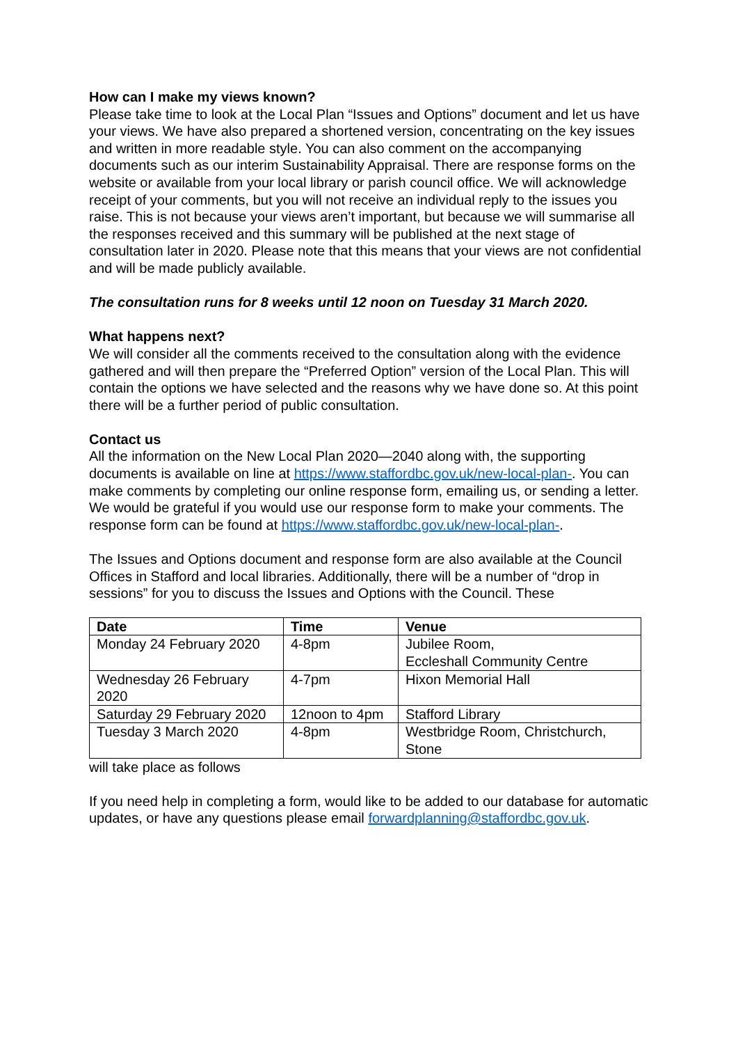How can I make my views known?
Please take time to look at the Local Plan “Issues and Options” document and let us have your views. We have also prepared a shortened version, concentrating on the key issues and written in more readable style. You can also comment on the accompanying documents such as our interim Sustainability Appraisal. There are response forms on the website or available from your local library or parish council office. We will acknowledge receipt of your comments, but you will not receive an individual reply to the issues you raise. This is not because your views aren’t important, but because we will summarise all the responses received and this summary will be published at the next stage of consultation later in 2020. Please note that this means that your views are not confidential and will be made publicly available.
The consultation runs for 8 weeks until 12 noon on Tuesday 31 March 2020.
What happens next?
We will consider all the comments received to the consultation along with the evidence gathered and will then prepare the “Preferred Option” version of the Local Plan. This will contain the options we have selected and the reasons why we have done so. At this point there will be a further period of public consultation.
Contact us
All the information on the New Local Plan 2020—2040 along with, the supporting documents is available on line at https://www.staffordbc.gov.uk/new-local-plan-. You can make comments by completing our online response form, emailing us, or sending a letter. We would be grateful if you would use our response form to make your comments. The response form can be found at https://www.staffordbc.gov.uk/new-local-plan-.
The Issues and Options document and response form are also available at the Council Offices in Stafford and local libraries. Additionally, there will be a number of “drop in sessions” for you to discuss the Issues and Options with the Council. These
| Date | Time | Venue |
| --- | --- | --- |
| Monday 24 February 2020 | 4-8pm | Jubilee Room, Eccleshall Community Centre |
| Wednesday 26 February 2020 | 4-7pm | Hixon Memorial Hall |
| Saturday 29 February 2020 | 12noon to 4pm | Stafford Library |
| Tuesday 3 March 2020 | 4-8pm | Westbridge Room, Christchurch, Stone |
will take place as follows
If you need help in completing a form, would like to be added to our database for automatic updates, or have any questions please email forwardplanning@staffordbc.gov.uk.